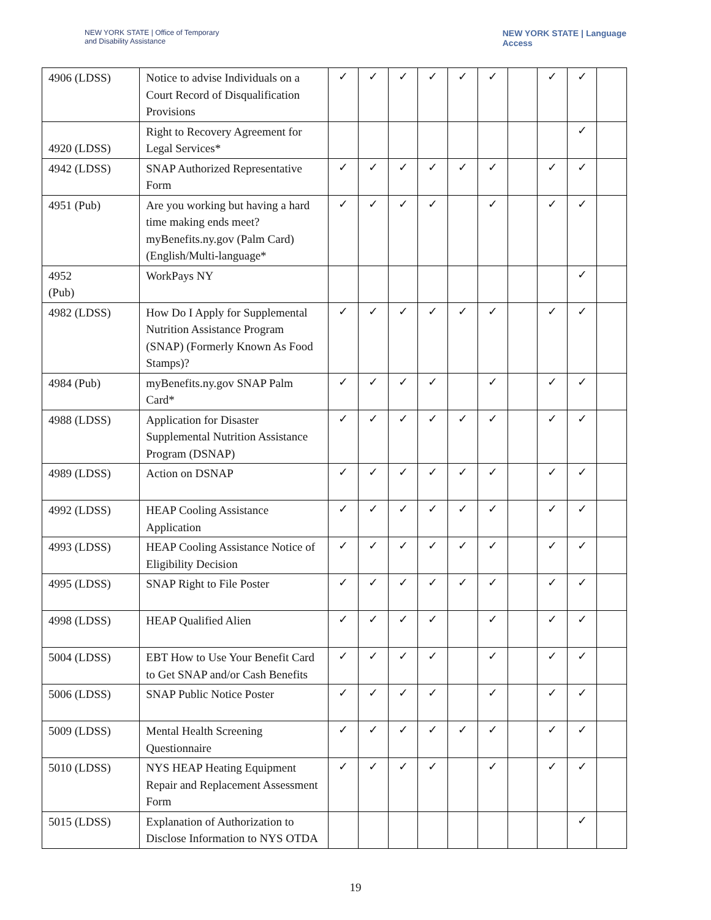NEW YORK STATE | Office of Temporary
and Disability Assistance
NEW YORK STATE | Language
Access
| 4906 (LDSS) | Notice to advise Individuals on a Court Record of Disqualification Provisions | ✓ | ✓ | ✓ | ✓ | ✓ | ✓ | | ✓ | ✓ | |
| 4920 (LDSS) | Right to Recovery Agreement for Legal Services* | | | | | | | | | ✓ | |
| 4942 (LDSS) | SNAP Authorized Representative Form | ✓ | ✓ | ✓ | ✓ | ✓ | ✓ | | ✓ | ✓ | |
| 4951 (Pub) | Are you working but having a hard time making ends meet? myBenefits.ny.gov (Palm Card) (English/Multi-language* | ✓ | ✓ | ✓ | ✓ | | ✓ | | ✓ | ✓ | |
| 4952 (Pub) | WorkPays NY | | | | | | | | | ✓ | |
| 4982 (LDSS) | How Do I Apply for Supplemental Nutrition Assistance Program (SNAP) (Formerly Known As Food Stamps)? | ✓ | ✓ | ✓ | ✓ | ✓ | ✓ | | ✓ | ✓ | |
| 4984 (Pub) | myBenefits.ny.gov SNAP Palm Card* | ✓ | ✓ | ✓ | ✓ | | ✓ | | ✓ | ✓ | |
| 4988 (LDSS) | Application for Disaster Supplemental Nutrition Assistance Program (DSNAP) | ✓ | ✓ | ✓ | ✓ | ✓ | ✓ | | ✓ | ✓ | |
| 4989 (LDSS) | Action on DSNAP | ✓ | ✓ | ✓ | ✓ | ✓ | ✓ | | ✓ | ✓ | |
| 4992 (LDSS) | HEAP Cooling Assistance Application | ✓ | ✓ | ✓ | ✓ | ✓ | ✓ | | ✓ | ✓ | |
| 4993 (LDSS) | HEAP Cooling Assistance Notice of Eligibility Decision | ✓ | ✓ | ✓ | ✓ | ✓ | ✓ | | ✓ | ✓ | |
| 4995 (LDSS) | SNAP Right to File Poster | ✓ | ✓ | ✓ | ✓ | ✓ | ✓ | | ✓ | ✓ | |
| 4998 (LDSS) | HEAP Qualified Alien | ✓ | ✓ | ✓ | ✓ | | ✓ | | ✓ | ✓ | |
| 5004 (LDSS) | EBT How to Use Your Benefit Card to Get SNAP and/or Cash Benefits | ✓ | ✓ | ✓ | ✓ | | ✓ | | ✓ | ✓ | |
| 5006 (LDSS) | SNAP Public Notice Poster | ✓ | ✓ | ✓ | ✓ | | ✓ | | ✓ | ✓ | |
| 5009 (LDSS) | Mental Health Screening Questionnaire | ✓ | ✓ | ✓ | ✓ | ✓ | ✓ | | ✓ | ✓ | |
| 5010 (LDSS) | NYS HEAP Heating Equipment Repair and Replacement Assessment Form | ✓ | ✓ | ✓ | ✓ | | ✓ | | ✓ | ✓ | |
| 5015 (LDSS) | Explanation of Authorization to Disclose Information to NYS OTDA | | | | | | | | | ✓ | |
19